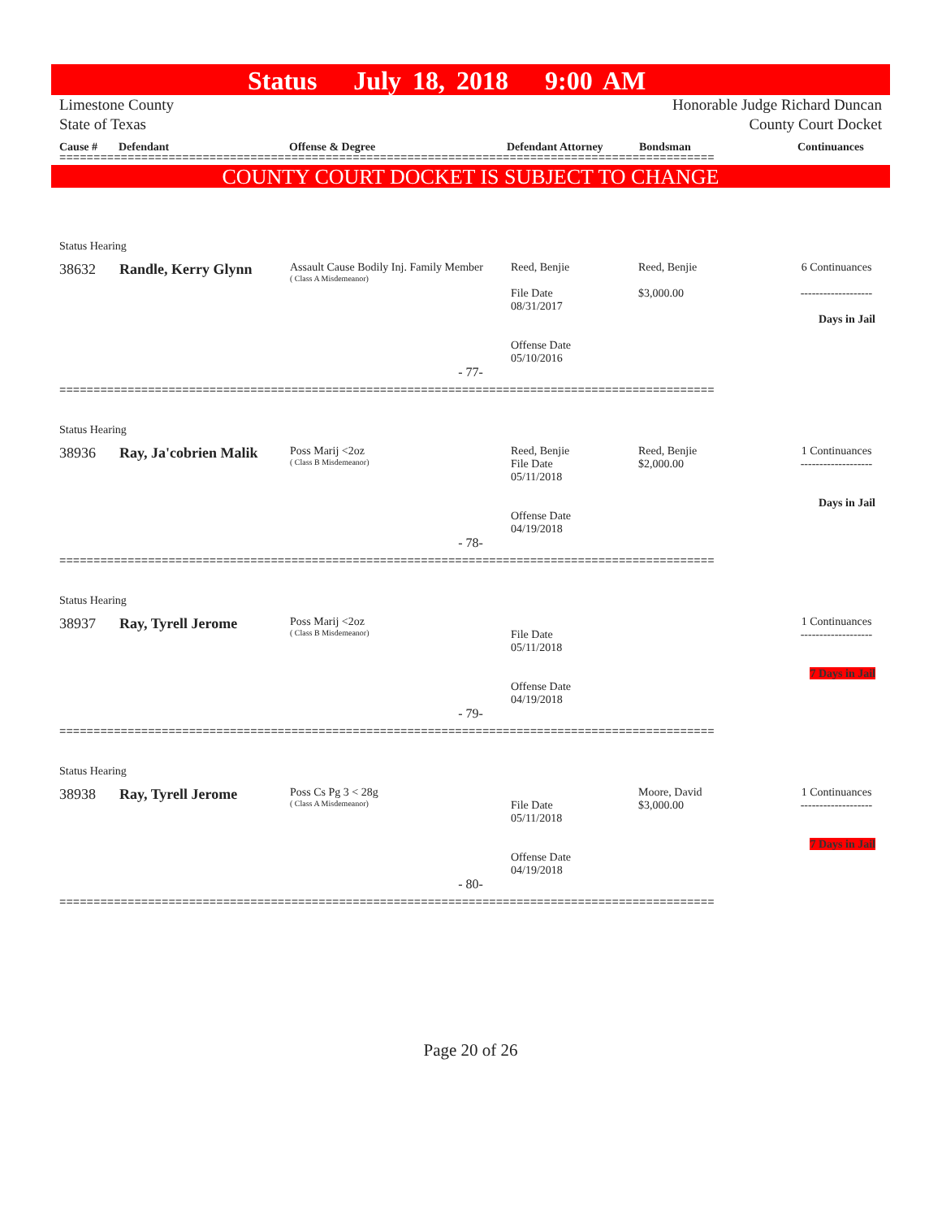Status July 18, 2018 9:00 AM
Limestone County
State of Texas
Honorable Judge Richard Duncan
County Court Docket
Cause # Defendant Offense & Degree Defendant Attorney Bondsman Continuances
================================================================================================
COUNTY COURT DOCKET IS SUBJECT TO CHANGE
Status Hearing
38632 Randle, Kerry Glynn
Assault Cause Bodily Inj. Family Member
( Class A Misdemeanor)
Reed, Benjie
File Date
08/31/2017
Offense Date
05/10/2016
Reed, Benjie
$3,000.00
6 Continuances
-------------------
Days in Jail
- 77-
================================================================================================
Status Hearing
38936 Ray, Ja'cobrien Malik
Poss Marij <2oz
( Class B Misdemeanor)
Reed, Benjie
File Date
05/11/2018
Offense Date
04/19/2018
Reed, Benjie
$2,000.00
1 Continuances
-------------------
Days in Jail
- 78-
================================================================================================
Status Hearing
38937 Ray, Tyrell Jerome
Poss Marij <2oz
( Class B Misdemeanor)
File Date
05/11/2018
Offense Date
04/19/2018
1 Continuances
-------------------
7 Days in Jail
- 79-
================================================================================================
Status Hearing
38938 Ray, Tyrell Jerome
Poss Cs Pg 3 < 28g
( Class A Misdemeanor)
File Date
05/11/2018
Offense Date
04/19/2018
Moore, David
$3,000.00
1 Continuances
-------------------
7 Days in Jail
- 80-
================================================================================================
Page 20 of 26